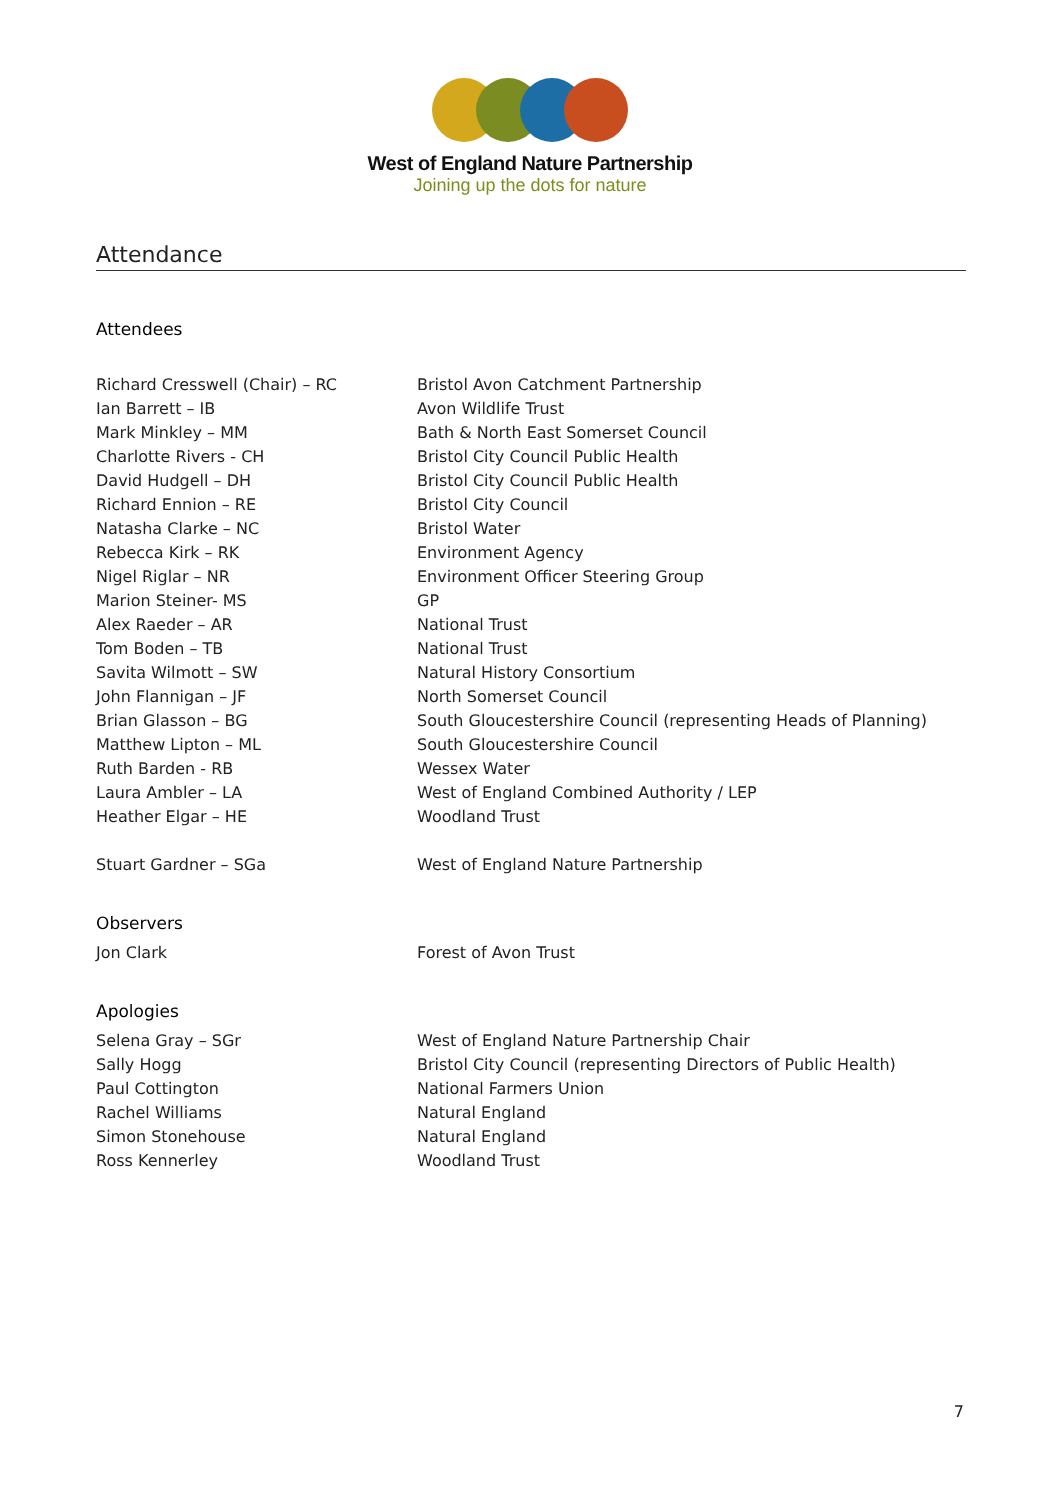West of England Nature Partnership
Joining up the dots for nature
Attendance
Attendees
| Richard Cresswell (Chair) – RC | Bristol Avon Catchment Partnership |
| Ian Barrett – IB | Avon Wildlife Trust |
| Mark Minkley – MM | Bath & North East Somerset Council |
| Charlotte Rivers - CH | Bristol City Council Public Health |
| David Hudgell – DH | Bristol City Council Public Health |
| Richard Ennion – RE | Bristol City Council |
| Natasha Clarke – NC | Bristol Water |
| Rebecca Kirk – RK | Environment Agency |
| Nigel Riglar – NR | Environment Officer Steering Group |
| Marion Steiner- MS | GP |
| Alex Raeder – AR | National Trust |
| Tom Boden – TB | National Trust |
| Savita Wilmott – SW | Natural History Consortium |
| John Flannigan – JF | North Somerset Council |
| Brian Glasson – BG | South Gloucestershire Council (representing Heads of Planning) |
| Matthew Lipton – ML | South Gloucestershire Council |
| Ruth Barden - RB | Wessex Water |
| Laura Ambler – LA | West of England Combined Authority / LEP |
| Heather Elgar – HE | Woodland Trust |
| Stuart Gardner – SGa | West of England Nature Partnership |
Observers
| Jon Clark | Forest of Avon Trust |
Apologies
| Selena Gray – SGr | West of England Nature Partnership Chair |
| Sally Hogg | Bristol City Council (representing Directors of Public Health) |
| Paul Cottington | National Farmers Union |
| Rachel Williams | Natural England |
| Simon Stonehouse | Natural England |
| Ross Kennerley | Woodland Trust |
7